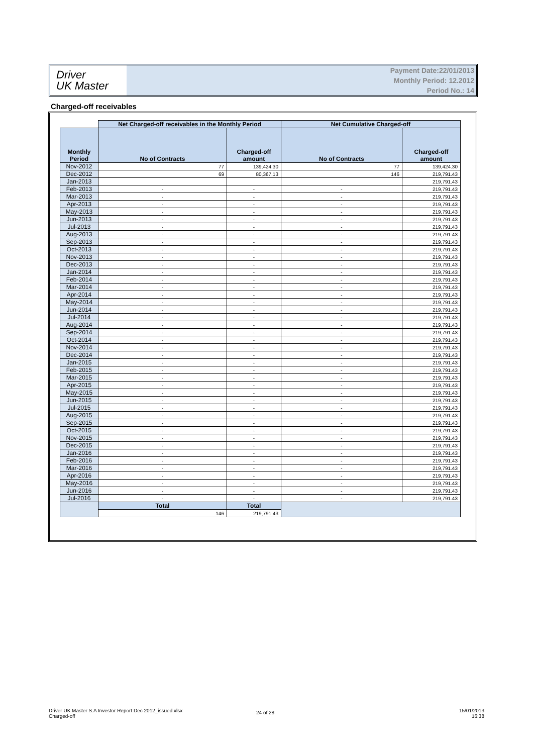Driver
UK Master
Payment Date:22/01/2013
Monthly Period: 12.2012
Period No.: 14
Charged-off receivables
| | Net Charged-off receivables in the Monthly Period | | Net Cumulative Charged-off | |
| --- | --- | --- | --- | --- |
| Monthly Period | No of Contracts | Charged-off amount | No of Contracts | Charged-off amount |
| Nov-2012 | 77 | 139,424.30 | 77 | 139,424.30 |
| Dec-2012 | 69 | 80,367.13 | 146 | 219,791.43 |
| Jan-2013 | | | | 219,791.43 |
| Feb-2013 | - | - | - | 219,791.43 |
| Mar-2013 | - | - | - | 219,791.43 |
| Apr-2013 | - | - | - | 219,791.43 |
| May-2013 | - | - | - | 219,791.43 |
| Jun-2013 | - | - | - | 219,791.43 |
| Jul-2013 | - | - | - | 219,791.43 |
| Aug-2013 | - | - | - | 219,791.43 |
| Sep-2013 | - | - | - | 219,791.43 |
| Oct-2013 | - | - | - | 219,791.43 |
| Nov-2013 | - | - | - | 219,791.43 |
| Dec-2013 | - | - | - | 219,791.43 |
| Jan-2014 | - | - | - | 219,791.43 |
| Feb-2014 | - | - | - | 219,791.43 |
| Mar-2014 | - | - | - | 219,791.43 |
| Apr-2014 | - | - | - | 219,791.43 |
| May-2014 | - | - | - | 219,791.43 |
| Jun-2014 | - | - | - | 219,791.43 |
| Jul-2014 | - | - | - | 219,791.43 |
| Aug-2014 | - | - | - | 219,791.43 |
| Sep-2014 | - | - | - | 219,791.43 |
| Oct-2014 | - | - | - | 219,791.43 |
| Nov-2014 | - | - | - | 219,791.43 |
| Dec-2014 | - | - | - | 219,791.43 |
| Jan-2015 | - | - | - | 219,791.43 |
| Feb-2015 | - | - | - | 219,791.43 |
| Mar-2015 | - | - | - | 219,791.43 |
| Apr-2015 | - | - | - | 219,791.43 |
| May-2015 | - | - | - | 219,791.43 |
| Jun-2015 | - | - | - | 219,791.43 |
| Jul-2015 | - | - | - | 219,791.43 |
| Aug-2015 | - | - | - | 219,791.43 |
| Sep-2015 | - | - | - | 219,791.43 |
| Oct-2015 | - | - | - | 219,791.43 |
| Nov-2015 | - | - | - | 219,791.43 |
| Dec-2015 | - | - | - | 219,791.43 |
| Jan-2016 | - | - | - | 219,791.43 |
| Feb-2016 | - | - | - | 219,791.43 |
| Mar-2016 | - | - | - | 219,791.43 |
| Apr-2016 | - | - | - | 219,791.43 |
| May-2016 | - | - | - | 219,791.43 |
| Jun-2016 | - | - | - | 219,791.43 |
| Jul-2016 | - | - | - | 219,791.43 |
| | Total | Total | | |
| | 146 | 219,791.43 | | |
Driver UK Master S.A Investor Report Dec 2012_issued.xlsx
Charged-off
24 of 28
15/01/2013
16:38